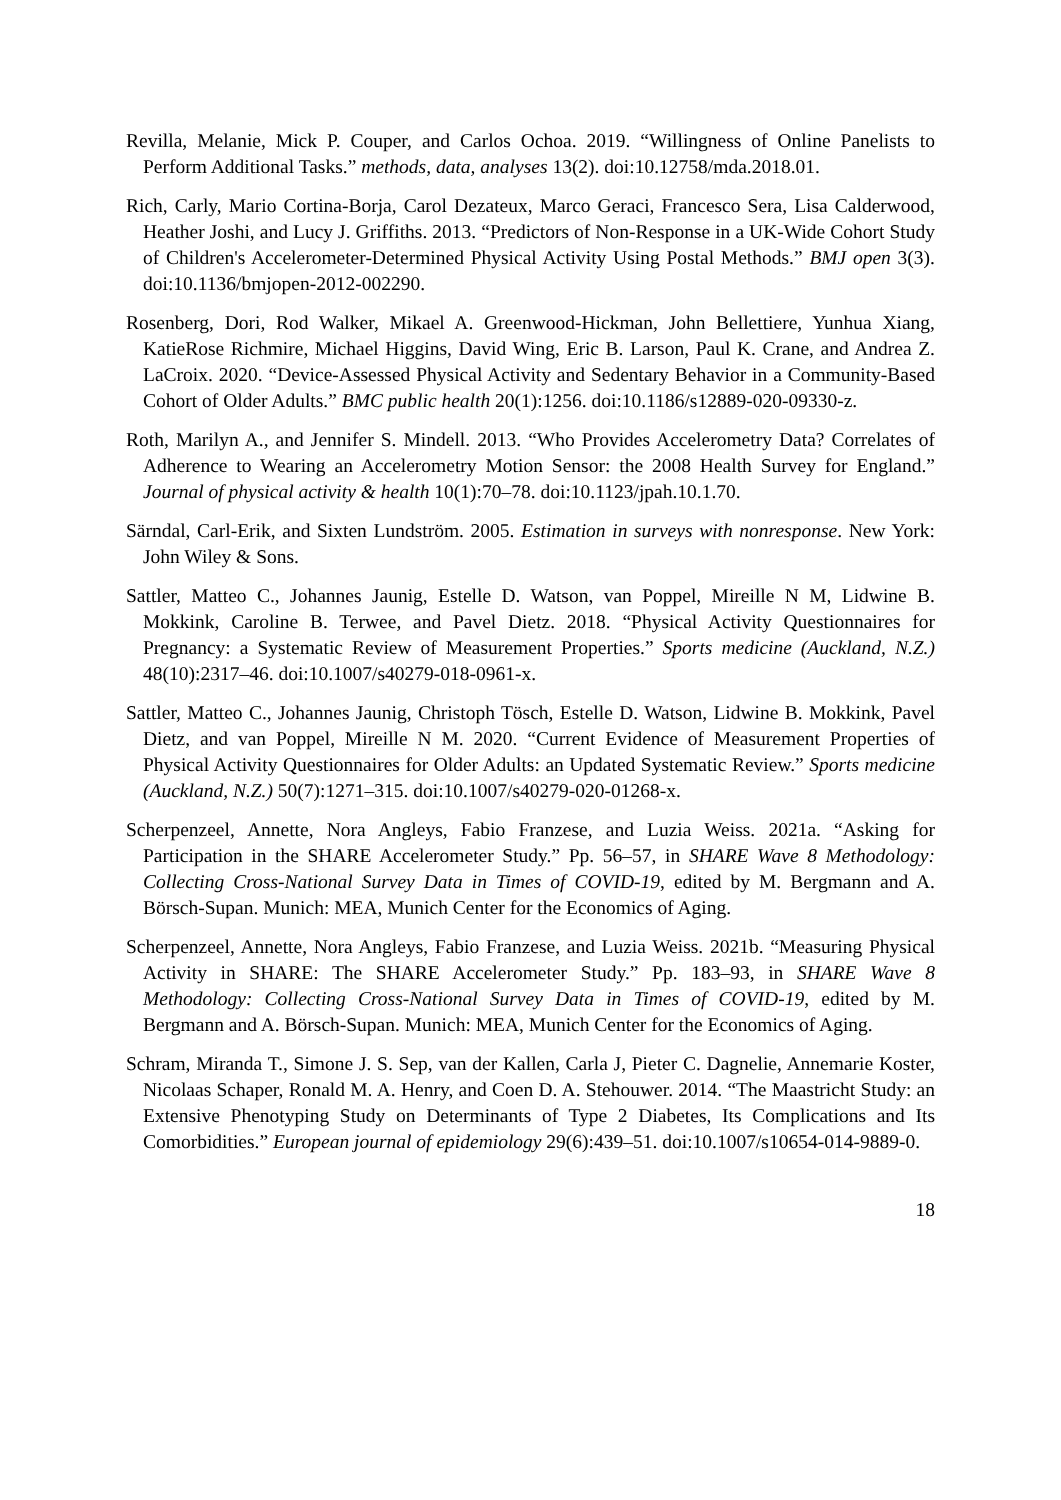Revilla, Melanie, Mick P. Couper, and Carlos Ochoa. 2019. “Willingness of Online Panelists to Perform Additional Tasks.” methods, data, analyses 13(2). doi:10.12758/mda.2018.01.
Rich, Carly, Mario Cortina-Borja, Carol Dezateux, Marco Geraci, Francesco Sera, Lisa Calderwood, Heather Joshi, and Lucy J. Griffiths. 2013. “Predictors of Non-Response in a UK-Wide Cohort Study of Children's Accelerometer-Determined Physical Activity Using Postal Methods.” BMJ open 3(3). doi:10.1136/bmjopen-2012-002290.
Rosenberg, Dori, Rod Walker, Mikael A. Greenwood-Hickman, John Bellettiere, Yunhua Xiang, KatieRose Richmire, Michael Higgins, David Wing, Eric B. Larson, Paul K. Crane, and Andrea Z. LaCroix. 2020. “Device-Assessed Physical Activity and Sedentary Behavior in a Community-Based Cohort of Older Adults.” BMC public health 20(1):1256. doi:10.1186/s12889-020-09330-z.
Roth, Marilyn A., and Jennifer S. Mindell. 2013. “Who Provides Accelerometry Data? Correlates of Adherence to Wearing an Accelerometry Motion Sensor: the 2008 Health Survey for England.” Journal of physical activity & health 10(1):70–78. doi:10.1123/jpah.10.1.70.
Särndal, Carl-Erik, and Sixten Lundström. 2005. Estimation in surveys with nonresponse. New York: John Wiley & Sons.
Sattler, Matteo C., Johannes Jaunig, Estelle D. Watson, van Poppel, Mireille N M, Lidwine B. Mokkink, Caroline B. Terwee, and Pavel Dietz. 2018. “Physical Activity Questionnaires for Pregnancy: a Systematic Review of Measurement Properties.” Sports medicine (Auckland, N.Z.) 48(10):2317–46. doi:10.1007/s40279-018-0961-x.
Sattler, Matteo C., Johannes Jaunig, Christoph Tösch, Estelle D. Watson, Lidwine B. Mokkink, Pavel Dietz, and van Poppel, Mireille N M. 2020. “Current Evidence of Measurement Properties of Physical Activity Questionnaires for Older Adults: an Updated Systematic Review.” Sports medicine (Auckland, N.Z.) 50(7):1271–315. doi:10.1007/s40279-020-01268-x.
Scherpenzeel, Annette, Nora Angleys, Fabio Franzese, and Luzia Weiss. 2021a. “Asking for Participation in the SHARE Accelerometer Study.” Pp. 56–57, in SHARE Wave 8 Methodology: Collecting Cross-National Survey Data in Times of COVID-19, edited by M. Bergmann and A. Börsch-Supan. Munich: MEA, Munich Center for the Economics of Aging.
Scherpenzeel, Annette, Nora Angleys, Fabio Franzese, and Luzia Weiss. 2021b. “Measuring Physical Activity in SHARE: The SHARE Accelerometer Study.” Pp. 183–93, in SHARE Wave 8 Methodology: Collecting Cross-National Survey Data in Times of COVID-19, edited by M. Bergmann and A. Börsch-Supan. Munich: MEA, Munich Center for the Economics of Aging.
Schram, Miranda T., Simone J. S. Sep, van der Kallen, Carla J, Pieter C. Dagnelie, Annemarie Koster, Nicolaas Schaper, Ronald M. A. Henry, and Coen D. A. Stehouwer. 2014. “The Maastricht Study: an Extensive Phenotyping Study on Determinants of Type 2 Diabetes, Its Complications and Its Comorbidities.” European journal of epidemiology 29(6):439–51. doi:10.1007/s10654-014-9889-0.
18